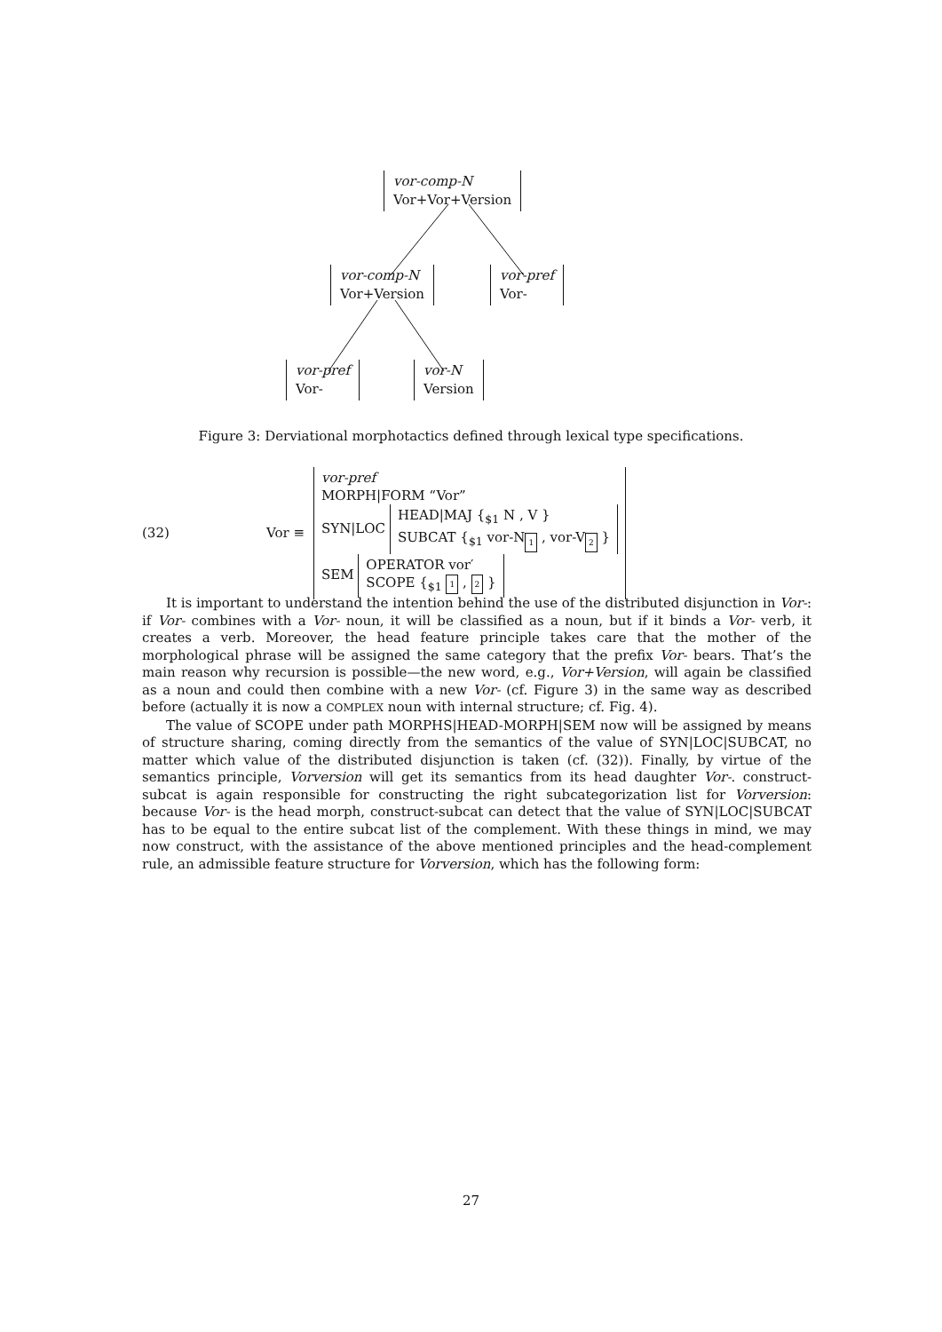vor-comp-N
Vor+Vor+Version
vor-comp-N
Vor+Version
vor-pref
Vor-
vor-pref
Vor-
vor-N
Version
Figure 3: Derviational morphotactics defined through lexical type specifications.
(32) Vor ≡ vor-pref
MORPH|FORM “Vor”
SYN|LOC HEAD|MAJ {<sub>$1</sub> N , V }
SUBCAT {<sub>$1</sub> vor-N<sub>1</sub> , vor-V<sub>2</sub> }
SEM OPERATOR vor′
SCOPE {<sub>$1</sub> 1 , 2 }
It is important to understand the intention behind the use of the distributed disjunction in Vor-: if Vor- combines with a Vor- noun, it will be classified as a noun, but if it binds a Vor- verb, it creates a verb. Moreover, the head feature principle takes care that the mother of the morphological phrase will be assigned the same category that the prefix Vor- bears. That’s the main reason why recursion is possible—the new word, e.g., Vor+Version, will again be classified as a noun and could then combine with a new Vor- (cf. Figure 3) in the same way as described before (actually it is now a COMPLEX noun with internal structure; cf. Fig. 4).
The value of SCOPE under path MORPHS|HEAD-MORPH|SEM now will be assigned by means of structure sharing, coming directly from the semantics of the value of SYN|LOC|SUBCAT, no matter which value of the distributed disjunction is taken (cf. (32)). Finally, by virtue of the semantics principle, Vorversion will get its semantics from its head daughter Vor-. construct-subcat is again responsible for constructing the right subcategorization list for Vorversion: because Vor- is the head morph, construct-subcat can detect that the value of SYN|LOC|SUBCAT has to be equal to the entire subcat list of the complement. With these things in mind, we may now construct, with the assistance of the above mentioned principles and the head-complement rule, an admissible feature structure for Vorversion, which has the following form:
27